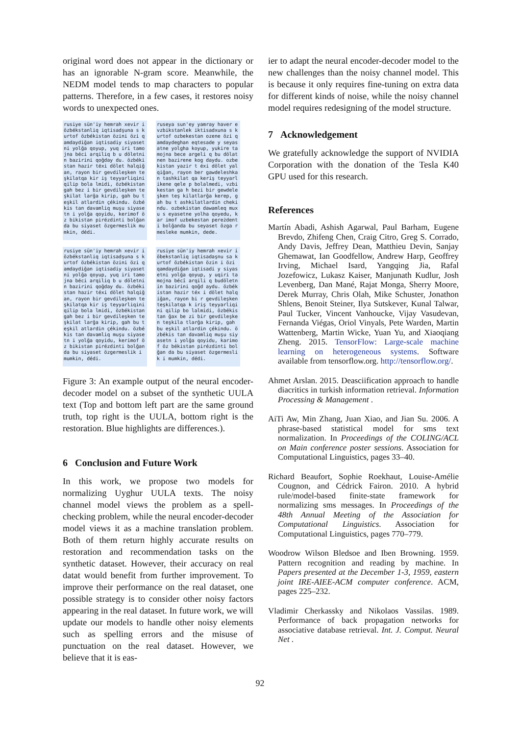original word does not appear in the dictionary or has an ignorable N-gram score. Meanwhile, the NEDM model tends to map characters to popular patterns. Therefore, in a few cases, it restores noisy words to unexpected ones.
rusiye sün'iy hemrah xevir i özbékstanliq iqtisadşuna s kurtof özbékistan özini özi qamdaydiğan iqtisadiy siyasetni yolğa qoyup, yuq iri tamojna béci arqiliq b u döletnin bazirini qoğday du. özbékistan hazir téxi dölet halqiğan, rayon bir gevdileşken teşkilatqa kir iş teyyarliqini qilip bola lmidi, özbékistan gah bez i bir gevdileşken teşkilat larğa kirip, gah bu teşkil atlardin çékindu. özbékis tan davamliq muşu siyasetn i yolğa qoyidu, kerimof öz bikistan pirézdinti bolğan da bu siyaset özgermeslik mumkin, dédi.
ruseya sun'ey yamray haver e vzbikstanlek iktisadxuna s kurtof ozbekestan ozene özi qamdaydeghan eqtesade y seyasatne yolgha koyup, yukire tamojna bece argeli q bu dölatnen bazirene kog daydu. ozbekistan yazir t éxi dölet yalqiğan, rayon ber gawdeleshkan tashkilat qa keriş teyyarlikene qele p bolalmedi, vzbikestan ga h bezi bir gewdeleşken teş kilatlarğa kerep, gah bu t ashkilatlardin chekindu. ozbekistan dawamleq muxu s eyasetne yolha qoyedu, kar imof uzbekestan pereżdent i bolğanda bu seyaset özga rmesleke mumkin, dede.
rusiye sün'iy hemrah xevir i özbékstanliq iqtisadşuna s kurtof özbékistan özini özi qamdaydiğan iqtisadiy siyasetni yolğa qoyup, yuq iri tamojna béci arqiliq b u döletnin bazirini qoğday du. özbékistan hazir téxi dölet halqiğan, rayon bir gevdileşken teşkilatqa kir iş teyyarliqini qilip bola lmidi, özbékistan gah bez i bir gevdileşken teşkilat larğa kirip, gah bu teşkil atlardin çékindu. özbékis tan davamliq muşu siyasetn i yolğa qoyidu, kerimof öz bikistan pirézdinti bolğan da bu siyaset özgermeslik i mumkin, dédi.
rusiye sün'iy hemrah xevir i öbekstanliq iqtisadaşnu sa kurtof özbékistan özin i özi qamdaydiğan iqtisadi y siyasetni yolğa qoyup, y uqiri tamojna bécî arqili q budöletnin bazirini qoğd aydu. özbékistan hazir téx i dölet halqiğan, rayon bi r gevdileşken teşkilatqa k iriş teyyarliqini qilip bo lalmidi, özbékistan ğax be zi bir gevdileşken teşkila tlarğa kirip, gah bu eşkil atlardin çékindu. özbékis tan davamliq muşu siyasetn i yolğa qoyidu, karimof öz békistan pirézdinti bolğan da bu siyaset özgermeslik i mumkin, dédi.
Figure 3: An example output of the neural encoder-decoder model on a subset of the synthetic UULA text (Top and bottom left part are the same ground truth, top right is the UULA, bottom right is the restoration. Blue highlights are differences.).
6 Conclusion and Future Work
In this work, we propose two models for normalizing Uyghur UULA texts. The noisy channel model views the problem as a spell-checking problem, while the neural encoder-decoder model views it as a machine translation problem. Both of them return highly accurate results on restoration and recommendation tasks on the synthetic dataset. However, their accuracy on real datat would benefit from further improvement. To improve their performance on the real dataset, one possible strategy is to consider other noisy factors appearing in the real dataset. In future work, we will update our models to handle other noisy elements such as spelling errors and the misuse of punctuation on the real dataset. However, we believe that it is eas-
ier to adapt the neural encoder-decoder model to the new challenges than the noisy channel model. This is because it only requires fine-tuning on extra data for different kinds of noise, while the noisy channel model requires redesigning of the model structure.
7 Acknowledgement
We gratefully acknowledge the support of NVIDIA Corporation with the donation of the Tesla K40 GPU used for this research.
References
Martín Abadi, Ashish Agarwal, Paul Barham, Eugene Brevdo, Zhifeng Chen, Craig Citro, Greg S. Corrado, Andy Davis, Jeffrey Dean, Matthieu Devin, Sanjay Ghemawat, Ian Goodfellow, Andrew Harp, Geoffrey Irving, Michael Isard, Yangqing Jia, Rafal Jozefowicz, Lukasz Kaiser, Manjunath Kudlur, Josh Levenberg, Dan Mané, Rajat Monga, Sherry Moore, Derek Murray, Chris Olah, Mike Schuster, Jonathon Shlens, Benoit Steiner, Ilya Sutskever, Kunal Talwar, Paul Tucker, Vincent Vanhoucke, Vijay Vasudevan, Fernanda Viégas, Oriol Vinyals, Pete Warden, Martin Wattenberg, Martin Wicke, Yuan Yu, and Xiaoqiang Zheng. 2015. TensorFlow: Large-scale machine learning on heterogeneous systems. Software available from tensorflow.org. http://tensorflow.org/.
Ahmet Arslan. 2015. Deasciification approach to handle diacritics in turkish information retrieval. Information Processing & Management .
AiTi Aw, Min Zhang, Juan Xiao, and Jian Su. 2006. A phrase-based statistical model for sms text normalization. In Proceedings of the COLING/ACL on Main conference poster sessions. Association for Computational Linguistics, pages 33–40.
Richard Beaufort, Sophie Roekhaut, Louise-Amélie Cougnon, and Cédrick Fairon. 2010. A hybrid rule/model-based finite-state framework for normalizing sms messages. In Proceedings of the 48th Annual Meeting of the Association for Computational Linguistics. Association for Computational Linguistics, pages 770–779.
Woodrow Wilson Bledsoe and Iben Browning. 1959. Pattern recognition and reading by machine. In Papers presented at the December 1-3, 1959, eastern joint IRE-AIEE-ACM computer conference. ACM, pages 225–232.
Vladimir Cherkassky and Nikolaos Vassilas. 1989. Performance of back propagation networks for associative database retrieval. Int. J. Comput. Neural Net .
92